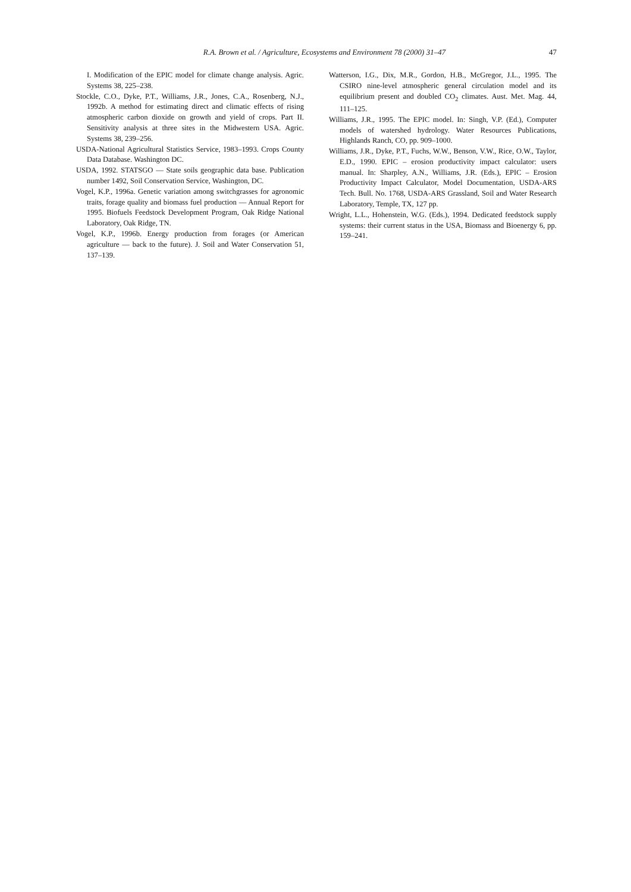R.A. Brown et al. / Agriculture, Ecosystems and Environment 78 (2000) 31–47 47
I. Modification of the EPIC model for climate change analysis. Agric. Systems 38, 225–238.
Stockle, C.O., Dyke, P.T., Williams, J.R., Jones, C.A., Rosenberg, N.J., 1992b. A method for estimating direct and climatic effects of rising atmospheric carbon dioxide on growth and yield of crops. Part II. Sensitivity analysis at three sites in the Midwestern USA. Agric. Systems 38, 239–256.
USDA-National Agricultural Statistics Service, 1983–1993. Crops County Data Database. Washington DC.
USDA, 1992. STATSGO — State soils geographic data base. Publication number 1492, Soil Conservation Service, Washington, DC.
Vogel, K.P., 1996a. Genetic variation among switchgrasses for agronomic traits, forage quality and biomass fuel production — Annual Report for 1995. Biofuels Feedstock Development Program, Oak Ridge National Laboratory, Oak Ridge, TN.
Vogel, K.P., 1996b. Energy production from forages (or American agriculture — back to the future). J. Soil and Water Conservation 51, 137–139.
Watterson, I.G., Dix, M.R., Gordon, H.B., McGregor, J.L., 1995. The CSIRO nine-level atmospheric general circulation model and its equilibrium present and doubled CO<sub>2</sub> climates. Aust. Met. Mag. 44, 111–125.
Williams, J.R., 1995. The EPIC model. In: Singh, V.P. (Ed.), Computer models of watershed hydrology. Water Resources Publications, Highlands Ranch, CO, pp. 909–1000.
Williams, J.R., Dyke, P.T., Fuchs, W.W., Benson, V.W., Rice, O.W., Taylor, E.D., 1990. EPIC – erosion productivity impact calculator: users manual. In: Sharpley, A.N., Williams, J.R. (Eds.), EPIC – Erosion Productivity Impact Calculator, Model Documentation, USDA-ARS Tech. Bull. No. 1768, USDA-ARS Grassland, Soil and Water Research Laboratory, Temple, TX, 127 pp.
Wright, L.L., Hohenstein, W.G. (Eds.), 1994. Dedicated feedstock supply systems: their current status in the USA, Biomass and Bioenergy 6, pp. 159–241.